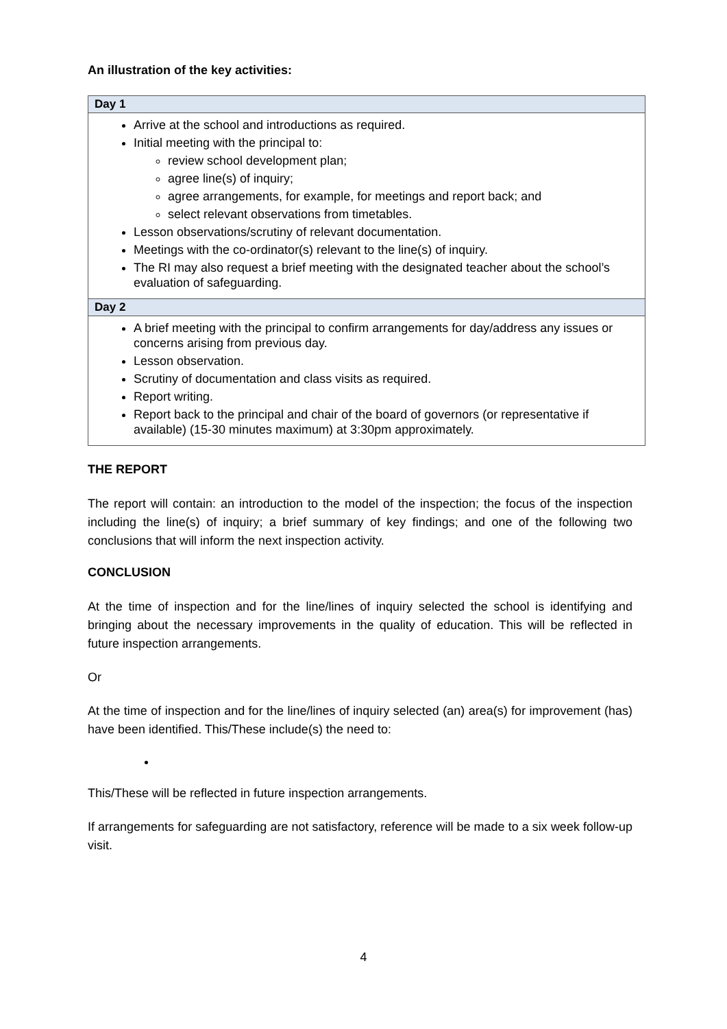An illustration of the key activities:
| Day 1 |
| --- |
| Arrive at the school and introductions as required. Initial meeting with the principal to: review school development plan; agree line(s) of inquiry; agree arrangements, for example, for meetings and report back; and select relevant observations from timetables. Lesson observations/scrutiny of relevant documentation. Meetings with the co-ordinator(s) relevant to the line(s) of inquiry. The RI may also request a brief meeting with the designated teacher about the school’s evaluation of safeguarding. |
| Day 2 |
| A brief meeting with the principal to confirm arrangements for day/address any issues or concerns arising from previous day. Lesson observation. Scrutiny of documentation and class visits as required. Report writing. Report back to the principal and chair of the board of governors (or representative if available) (15-30 minutes maximum) at 3:30pm approximately. |
THE REPORT
The report will contain: an introduction to the model of the inspection; the focus of the inspection including the line(s) of inquiry; a brief summary of key findings; and one of the following two conclusions that will inform the next inspection activity.
CONCLUSION
At the time of inspection and for the line/lines of inquiry selected the school is identifying and bringing about the necessary improvements in the quality of education. This will be reflected in future inspection arrangements.
Or
At the time of inspection and for the line/lines of inquiry selected (an) area(s) for improvement (has) have been identified. This/These include(s) the need to:
This/These will be reflected in future inspection arrangements.
If arrangements for safeguarding are not satisfactory, reference will be made to a six week follow-up visit.
4